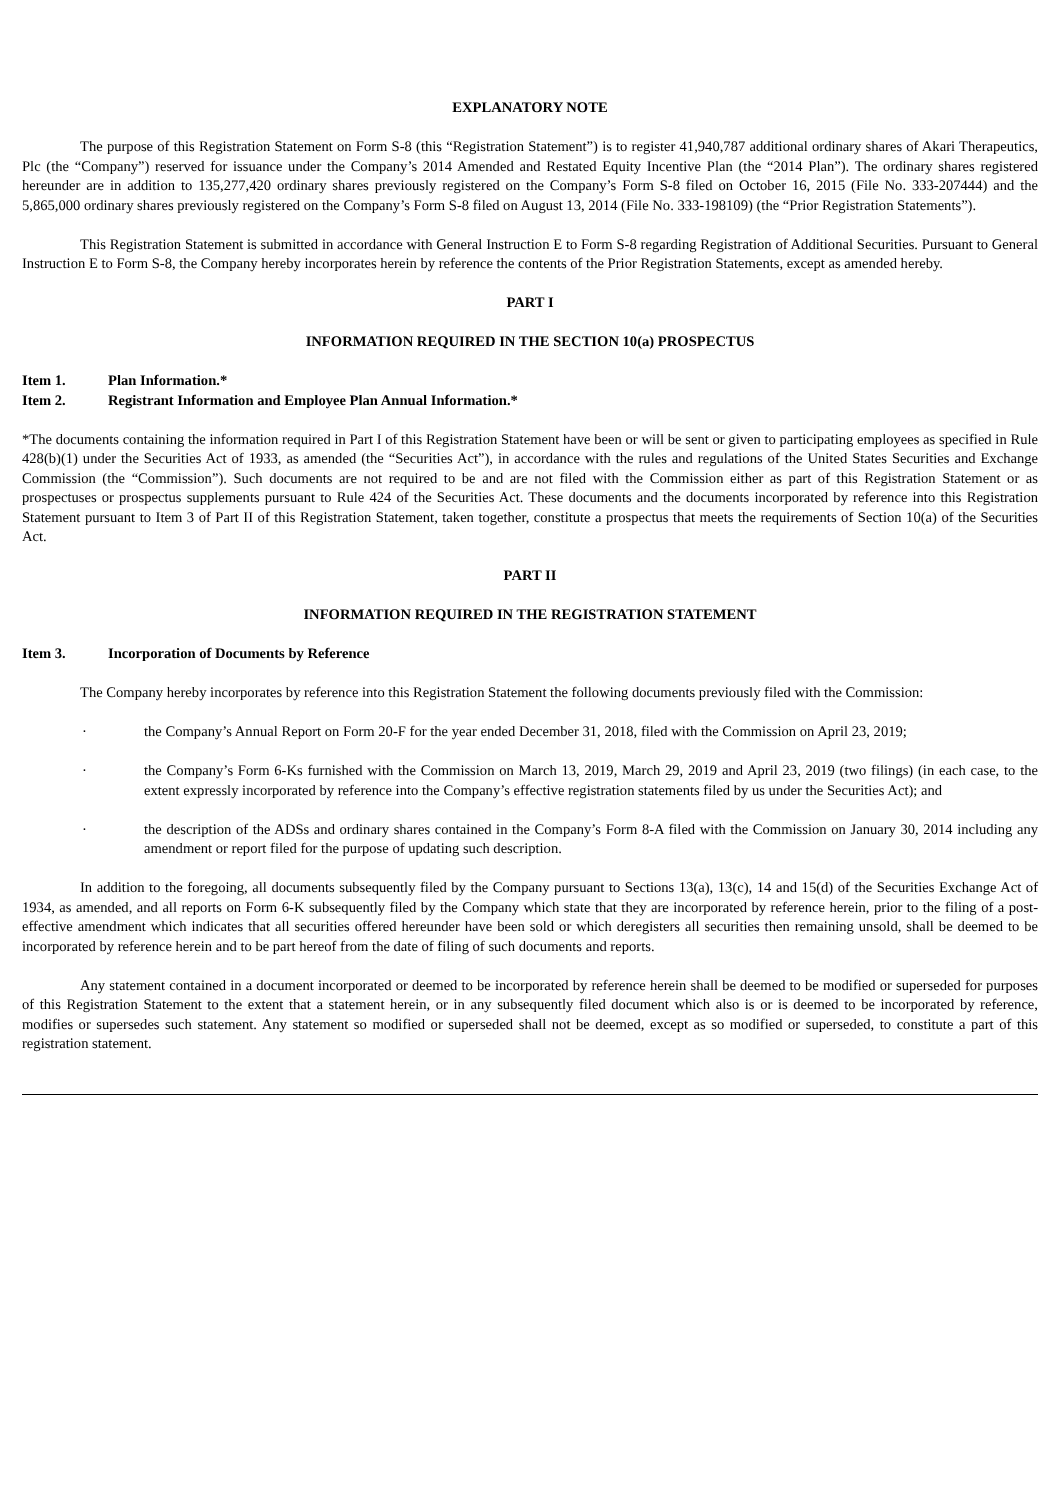EXPLANATORY NOTE
The purpose of this Registration Statement on Form S-8 (this “Registration Statement”) is to register 41,940,787 additional ordinary shares of Akari Therapeutics, Plc (the “Company”) reserved for issuance under the Company’s 2014 Amended and Restated Equity Incentive Plan (the “2014 Plan”). The ordinary shares registered hereunder are in addition to 135,277,420 ordinary shares previously registered on the Company’s Form S-8 filed on October 16, 2015 (File No. 333-207444) and the 5,865,000 ordinary shares previously registered on the Company’s Form S-8 filed on August 13, 2014 (File No. 333-198109) (the “Prior Registration Statements”).
This Registration Statement is submitted in accordance with General Instruction E to Form S-8 regarding Registration of Additional Securities. Pursuant to General Instruction E to Form S-8, the Company hereby incorporates herein by reference the contents of the Prior Registration Statements, except as amended hereby.
PART I
INFORMATION REQUIRED IN THE SECTION 10(a) PROSPECTUS
Item 1. Plan Information.*
Item 2. Registrant Information and Employee Plan Annual Information.*
*The documents containing the information required in Part I of this Registration Statement have been or will be sent or given to participating employees as specified in Rule 428(b)(1) under the Securities Act of 1933, as amended (the “Securities Act”), in accordance with the rules and regulations of the United States Securities and Exchange Commission (the “Commission”). Such documents are not required to be and are not filed with the Commission either as part of this Registration Statement or as prospectuses or prospectus supplements pursuant to Rule 424 of the Securities Act. These documents and the documents incorporated by reference into this Registration Statement pursuant to Item 3 of Part II of this Registration Statement, taken together, constitute a prospectus that meets the requirements of Section 10(a) of the Securities Act.
PART II
INFORMATION REQUIRED IN THE REGISTRATION STATEMENT
Item 3. Incorporation of Documents by Reference
The Company hereby incorporates by reference into this Registration Statement the following documents previously filed with the Commission:
· the Company’s Annual Report on Form 20-F for the year ended December 31, 2018, filed with the Commission on April 23, 2019;
· the Company’s Form 6-Ks furnished with the Commission on March 13, 2019, March 29, 2019 and April 23, 2019 (two filings) (in each case, to the extent expressly incorporated by reference into the Company’s effective registration statements filed by us under the Securities Act); and
· the description of the ADSs and ordinary shares contained in the Company’s Form 8-A filed with the Commission on January 30, 2014 including any amendment or report filed for the purpose of updating such description.
In addition to the foregoing, all documents subsequently filed by the Company pursuant to Sections 13(a), 13(c), 14 and 15(d) of the Securities Exchange Act of 1934, as amended, and all reports on Form 6-K subsequently filed by the Company which state that they are incorporated by reference herein, prior to the filing of a post- effective amendment which indicates that all securities offered hereunder have been sold or which deregisters all securities then remaining unsold, shall be deemed to be incorporated by reference herein and to be part hereof from the date of filing of such documents and reports.
Any statement contained in a document incorporated or deemed to be incorporated by reference herein shall be deemed to be modified or superseded for purposes of this Registration Statement to the extent that a statement herein, or in any subsequently filed document which also is or is deemed to be incorporated by reference, modifies or supersedes such statement. Any statement so modified or superseded shall not be deemed, except as so modified or superseded, to constitute a part of this registration statement.